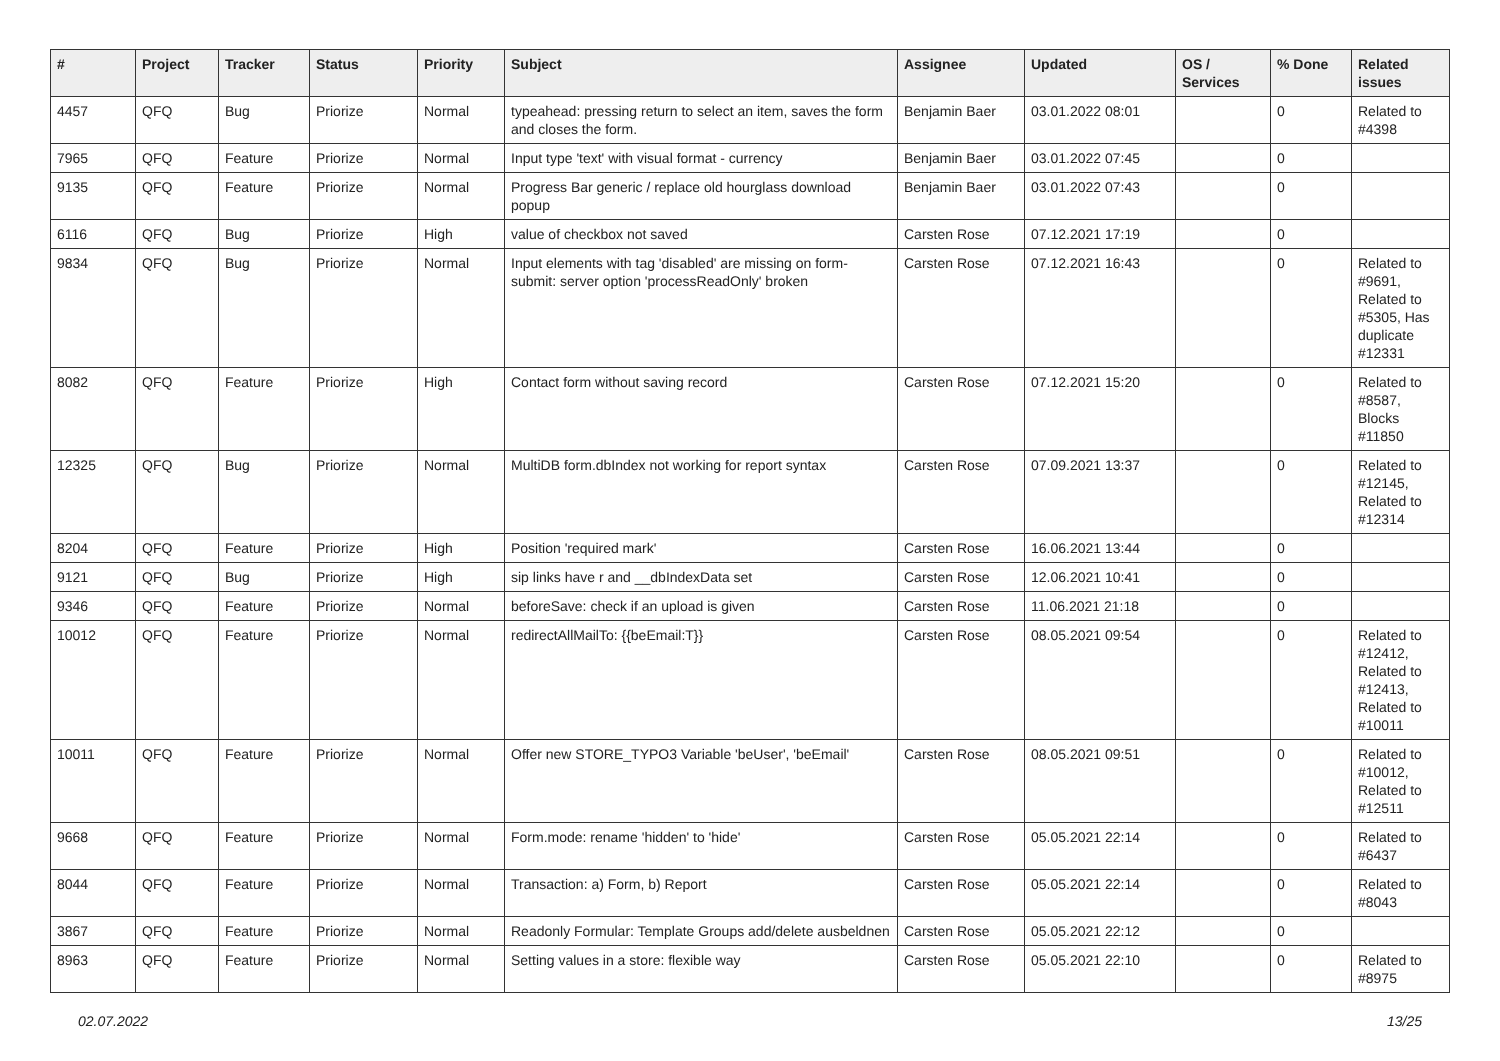| # | Project | Tracker | Status | Priority | Subject | Assignee | Updated | OS / Services | % Done | Related issues |
| --- | --- | --- | --- | --- | --- | --- | --- | --- | --- | --- |
| 4457 | QFQ | Bug | Priorize | Normal | typeahead: pressing return to select an item, saves the form and closes the form. | Benjamin Baer | 03.01.2022 08:01 | | 0 | Related to #4398 |
| 7965 | QFQ | Feature | Priorize | Normal | Input type 'text' with visual format - currency | Benjamin Baer | 03.01.2022 07:45 | | 0 | |
| 9135 | QFQ | Feature | Priorize | Normal | Progress Bar generic / replace old hourglass download popup | Benjamin Baer | 03.01.2022 07:43 | | 0 | |
| 6116 | QFQ | Bug | Priorize | High | value of checkbox not saved | Carsten Rose | 07.12.2021 17:19 | | 0 | |
| 9834 | QFQ | Bug | Priorize | Normal | Input elements with tag 'disabled' are missing on form-submit: server option 'processReadOnly' broken | Carsten Rose | 07.12.2021 16:43 | | 0 | Related to #9691, Related to #5305, Has duplicate #12331 |
| 8082 | QFQ | Feature | Priorize | High | Contact form without saving record | Carsten Rose | 07.12.2021 15:20 | | 0 | Related to #8587, Blocks #11850 |
| 12325 | QFQ | Bug | Priorize | Normal | MultiDB form.dbIndex not working for report syntax | Carsten Rose | 07.09.2021 13:37 | | 0 | Related to #12145, Related to #12314 |
| 8204 | QFQ | Feature | Priorize | High | Position 'required mark' | Carsten Rose | 16.06.2021 13:44 | | 0 | |
| 9121 | QFQ | Bug | Priorize | High | sip links have r and __dbIndexData set | Carsten Rose | 12.06.2021 10:41 | | 0 | |
| 9346 | QFQ | Feature | Priorize | Normal | beforeSave: check if an upload is given | Carsten Rose | 11.06.2021 21:18 | | 0 | |
| 10012 | QFQ | Feature | Priorize | Normal | redirectAllMailTo: {{beEmail:T}} | Carsten Rose | 08.05.2021 09:54 | | 0 | Related to #12412, Related to #12413, Related to #10011 |
| 10011 | QFQ | Feature | Priorize | Normal | Offer new STORE_TYPO3 Variable 'beUser', 'beEmail' | Carsten Rose | 08.05.2021 09:51 | | 0 | Related to #10012, Related to #12511 |
| 9668 | QFQ | Feature | Priorize | Normal | Form.mode: rename 'hidden' to 'hide' | Carsten Rose | 05.05.2021 22:14 | | 0 | Related to #6437 |
| 8044 | QFQ | Feature | Priorize | Normal | Transaction: a) Form, b) Report | Carsten Rose | 05.05.2021 22:14 | | 0 | Related to #8043 |
| 3867 | QFQ | Feature | Priorize | Normal | Readonly Formular: Template Groups add/delete ausbeldnen | Carsten Rose | 05.05.2021 22:12 | | 0 | |
| 8963 | QFQ | Feature | Priorize | Normal | Setting values in a store: flexible way | Carsten Rose | 05.05.2021 22:10 | | 0 | Related to #8975 |
02.07.2022 13/25